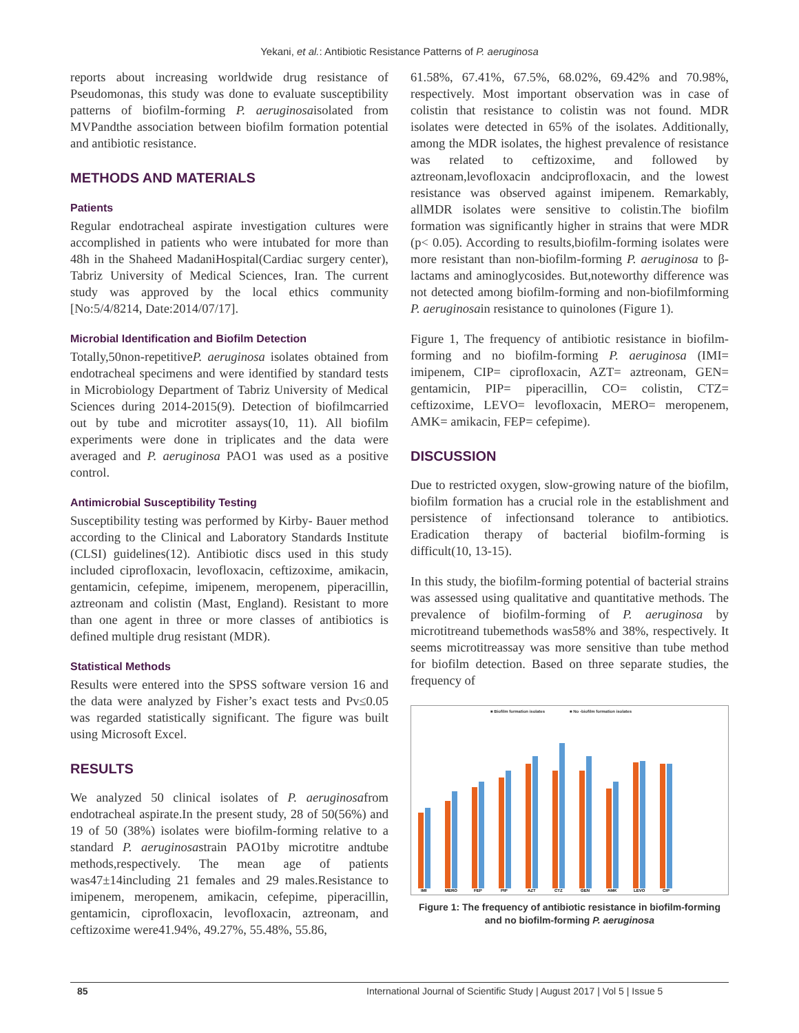Yekani, et al.: Antibiotic Resistance Patterns of P. aeruginosa
reports about increasing worldwide drug resistance of Pseudomonas, this study was done to evaluate susceptibility patterns of biofilm-forming P. aeruginosaisolated from MVPandthe association between biofilm formation potential and antibiotic resistance.
METHODS AND MATERIALS
Patients
Regular endotracheal aspirate investigation cultures were accomplished in patients who were intubated for more than 48h in the Shaheed MadaniHospital(Cardiac surgery center), Tabriz University of Medical Sciences, Iran. The current study was approved by the local ethics community [No:5/4/8214, Date:2014/07/17].
Microbial Identification and Biofilm Detection
Totally,50non-repetitiveP. aeruginosa isolates obtained from endotracheal specimens and were identified by standard tests in Microbiology Department of Tabriz University of Medical Sciences during 2014-2015(9). Detection of biofilmcarried out by tube and microtiter assays(10, 11). All biofilm experiments were done in triplicates and the data were averaged and P. aeruginosa PAO1 was used as a positive control.
Antimicrobial Susceptibility Testing
Susceptibility testing was performed by Kirby- Bauer method according to the Clinical and Laboratory Standards Institute (CLSI) guidelines(12). Antibiotic discs used in this study included ciprofloxacin, levofloxacin, ceftizoxime, amikacin, gentamicin, cefepime, imipenem, meropenem, piperacillin, aztreonam and colistin (Mast, England). Resistant to more than one agent in three or more classes of antibiotics is defined multiple drug resistant (MDR).
Statistical Methods
Results were entered into the SPSS software version 16 and the data were analyzed by Fisher’s exact tests and Pv≤0.05 was regarded statistically significant. The figure was built using Microsoft Excel.
RESULTS
We analyzed 50 clinical isolates of P. aeruginosafrom endotracheal aspirate.In the present study, 28 of 50(56%) and 19 of 50 (38%) isolates were biofilm-forming relative to a standard P. aeruginosastrain PAO1by microtitre andtube methods,respectively. The mean age of patients was47±14including 21 females and 29 males.Resistance to imipenem, meropenem, amikacin, cefepime, piperacillin, gentamicin, ciprofloxacin, levofloxacin, aztreonam, and ceftizoxime were41.94%, 49.27%, 55.48%, 55.86,
61.58%, 67.41%, 67.5%, 68.02%, 69.42% and 70.98%, respectively. Most important observation was in case of colistin that resistance to colistin was not found. MDR isolates were detected in 65% of the isolates. Additionally, among the MDR isolates, the highest prevalence of resistance was related to ceftizoxime, and followed by aztreonam,levofloxacin andciprofloxacin, and the lowest resistance was observed against imipenem. Remarkably, allMDR isolates were sensitive to colistin.The biofilm formation was significantly higher in strains that were MDR (p< 0.05). According to results,biofilm-forming isolates were more resistant than non-biofilm-forming P. aeruginosa to β-lactams and aminoglycosides. But,noteworthy difference was not detected among biofilm-forming and non-biofilmforming P. aeruginosain resistance to quinolones (Figure 1).
Figure 1, The frequency of antibiotic resistance in biofilm-forming and no biofilm-forming P. aeruginosa (IMI= imipenem, CIP= ciprofloxacin, AZT= aztreonam, GEN= gentamicin, PIP= piperacillin, CO= colistin, CTZ= ceftizoxime, LEVO= levofloxacin, MERO= meropenem, AMK= amikacin, FEP= cefepime).
DISCUSSION
Due to restricted oxygen, slow-growing nature of the biofilm, biofilm formation has a crucial role in the establishment and persistence of infectionsand tolerance to antibiotics. Eradication therapy of bacterial biofilm-forming is difficult(10, 13-15).
In this study, the biofilm-forming potential of bacterial strains was assessed using qualitative and quantitative methods. The prevalence of biofilm-forming of P. aeruginosa by microtitreand tubemethods was58% and 38%, respectively. It seems microtitreassay was more sensitive than tube method for biofilm detection. Based on three separate studies, the frequency of
■ Biofilm formation isolates
■ No -biofilm formation isolates
IMI
MERO
FEP
PIP
AZT
CTZ
GEN
AMK
LEVO
CIP
Figure 1: The frequency of antibiotic resistance in biofilm-forming and no biofilm-forming P. aeruginosa
85 International Journal of Scientific Study | August 2017 | Vol 5 | Issue 5